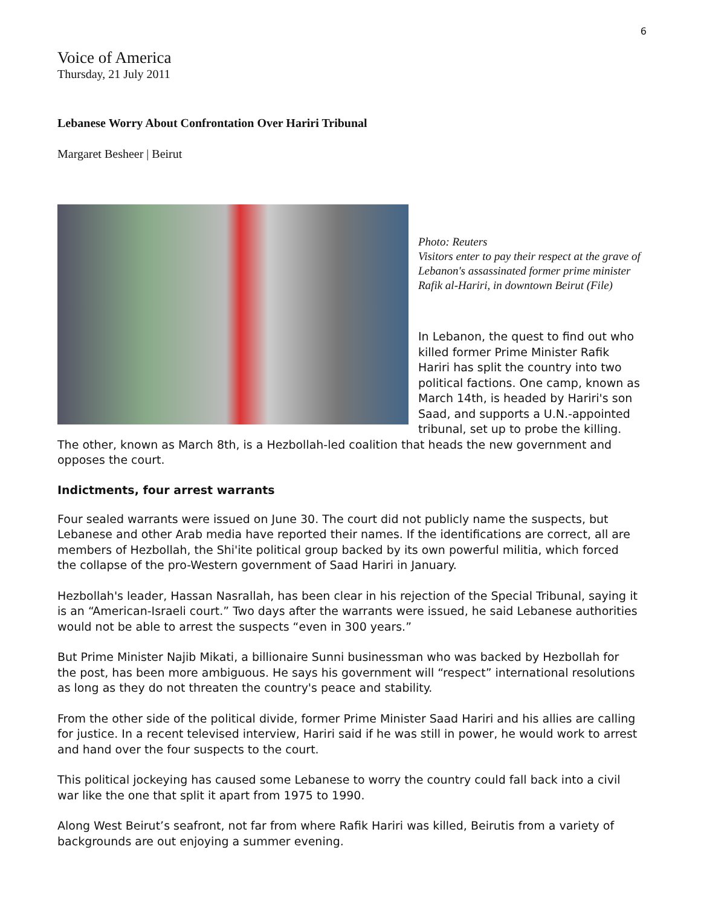6
Voice of America
Thursday, 21 July 2011
Lebanese Worry About Confrontation Over Hariri Tribunal
Margaret Besheer | Beirut
Photo: Reuters
Visitors enter to pay their respect at the grave of Lebanon's assassinated former prime minister Rafik al-Hariri, in downtown Beirut (File)
In Lebanon, the quest to find out who killed former Prime Minister Rafik Hariri has split the country into two political factions. One camp, known as March 14th, is headed by Hariri's son Saad, and supports a U.N.-appointed tribunal, set up to probe the killing. The other, known as March 8th, is a Hezbollah-led coalition that heads the new government and opposes the court.
Indictments, four arrest warrants
Four sealed warrants were issued on June 30. The court did not publicly name the suspects, but Lebanese and other Arab media have reported their names. If the identifications are correct, all are members of Hezbollah, the Shi'ite political group backed by its own powerful militia, which forced the collapse of the pro-Western government of Saad Hariri in January.
Hezbollah's leader, Hassan Nasrallah, has been clear in his rejection of the Special Tribunal, saying it is an “American-Israeli court.” Two days after the warrants were issued, he said Lebanese authorities would not be able to arrest the suspects “even in 300 years.”
But Prime Minister Najib Mikati, a billionaire Sunni businessman who was backed by Hezbollah for the post, has been more ambiguous. He says his government will “respect” international resolutions as long as they do not threaten the country's peace and stability.
From the other side of the political divide, former Prime Minister Saad Hariri and his allies are calling for justice. In a recent televised interview, Hariri said if he was still in power, he would work to arrest and hand over the four suspects to the court.
This political jockeying has caused some Lebanese to worry the country could fall back into a civil war like the one that split it apart from 1975 to 1990.
Along West Beirut’s seafront, not far from where Rafik Hariri was killed, Beirutis from a variety of backgrounds are out enjoying a summer evening.